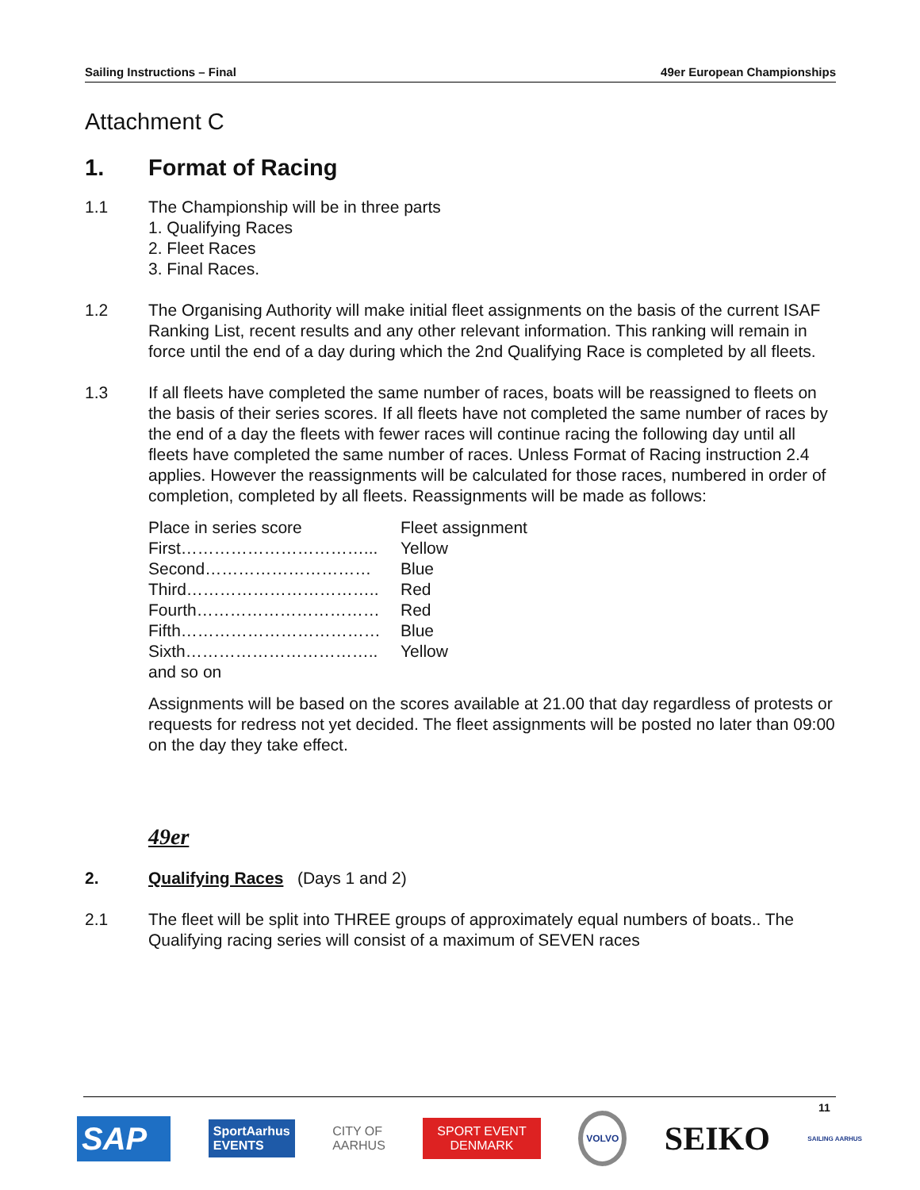Sailing Instructions – Final 49er European Championships
Attachment C
1. Format of Racing
1.1 The Championship will be in three parts
1. Qualifying Races
2. Fleet Races
3. Final Races.
1.2 The Organising Authority will make initial fleet assignments on the basis of the current ISAF Ranking List, recent results and any other relevant information. This ranking will remain in force until the end of a day during which the 2nd Qualifying Race is completed by all fleets.
1.3 If all fleets have completed the same number of races, boats will be reassigned to fleets on the basis of their series scores. If all fleets have not completed the same number of races by the end of a day the fleets with fewer races will continue racing the following day until all fleets have completed the same number of races. Unless Format of Racing instruction 2.4 applies. However the reassignments will be calculated for those races, numbered in order of completion, completed by all fleets. Reassignments will be made as follows:
| Place in series score | Fleet assignment |
| First……………………………... | Yellow |
| Second………………………… | Blue |
| Third…………………………….. | Red |
| Fourth…………………………… | Red |
| Fifth……………………………… | Blue |
| Sixth…………………………….. | Yellow |
| and so on | |
Assignments will be based on the scores available at 21.00 that day regardless of protests or requests for redress not yet decided. The fleet assignments will be posted no later than 09:00 on the day they take effect.
49er
2. Qualifying Races (Days 1 and 2)
2.1 The fleet will be split into THREE groups of approximately equal numbers of boats.. The Qualifying racing series will consist of a maximum of SEVEN races
11
SAP SportAarhus
EVENTS CITY OF
AARHUS SPORT EVENT
DENMARK VOLVO SEIKO SAILING AARHUS